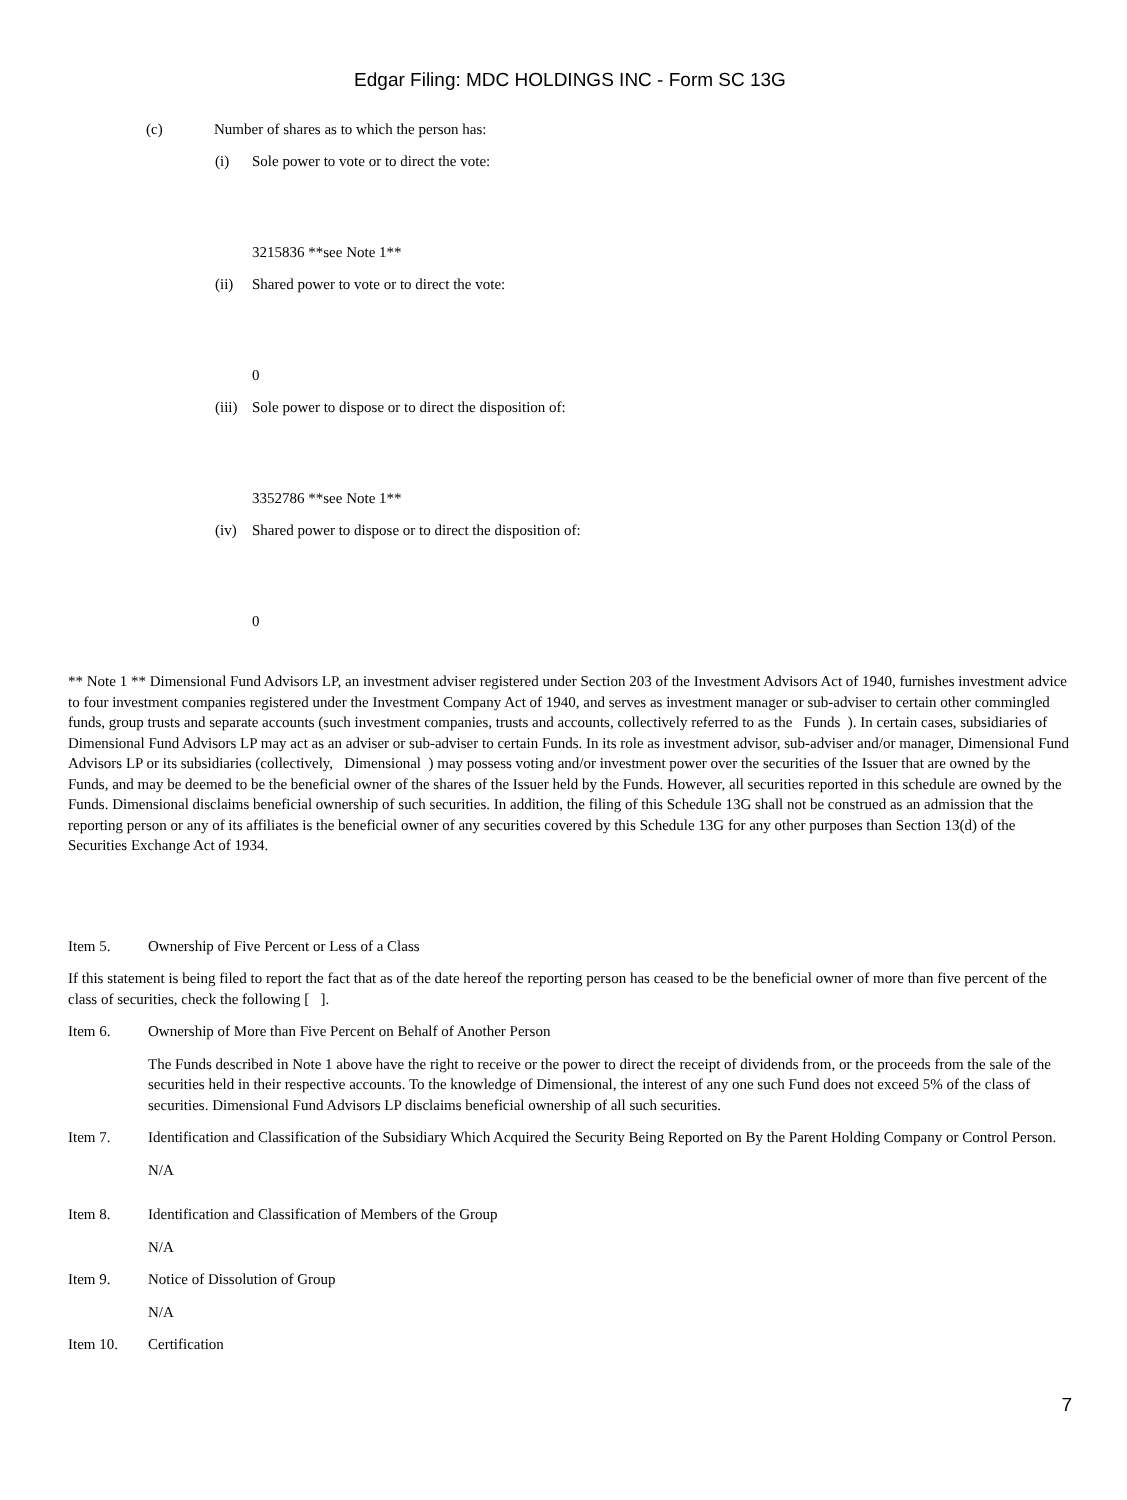Edgar Filing: MDC HOLDINGS INC - Form SC 13G
(c) Number of shares as to which the person has:
(i) Sole power to vote or to direct the vote:
3215836 **see Note 1**
(ii) Shared power to vote or to direct the vote:
0
(iii) Sole power to dispose or to direct the disposition of:
3352786 **see Note 1**
(iv) Shared power to dispose or to direct the disposition of:
0
** Note 1 ** Dimensional Fund Advisors LP, an investment adviser registered under Section 203 of the Investment Advisors Act of 1940, furnishes investment advice to four investment companies registered under the Investment Company Act of 1940, and serves as investment manager or sub-adviser to certain other commingled funds, group trusts and separate accounts (such investment companies, trusts and accounts, collectively referred to as the Funds ). In certain cases, subsidiaries of Dimensional Fund Advisors LP may act as an adviser or sub-adviser to certain Funds. In its role as investment advisor, sub-adviser and/or manager, Dimensional Fund Advisors LP or its subsidiaries (collectively, Dimensional ) may possess voting and/or investment power over the securities of the Issuer that are owned by the Funds, and may be deemed to be the beneficial owner of the shares of the Issuer held by the Funds. However, all securities reported in this schedule are owned by the Funds. Dimensional disclaims beneficial ownership of such securities. In addition, the filing of this Schedule 13G shall not be construed as an admission that the reporting person or any of its affiliates is the beneficial owner of any securities covered by this Schedule 13G for any other purposes than Section 13(d) of the Securities Exchange Act of 1934.
Item 5. Ownership of Five Percent or Less of a Class
If this statement is being filed to report the fact that as of the date hereof the reporting person has ceased to be the beneficial owner of more than five percent of the class of securities, check the following [ ].
Item 6. Ownership of More than Five Percent on Behalf of Another Person
The Funds described in Note 1 above have the right to receive or the power to direct the receipt of dividends from, or the proceeds from the sale of the securities held in their respective accounts. To the knowledge of Dimensional, the interest of any one such Fund does not exceed 5% of the class of securities. Dimensional Fund Advisors LP disclaims beneficial ownership of all such securities.
Item 7. Identification and Classification of the Subsidiary Which Acquired the Security Being Reported on By the Parent Holding Company or Control Person.
N/A
Item 8. Identification and Classification of Members of the Group
N/A
Item 9. Notice of Dissolution of Group
N/A
Item 10. Certification
7